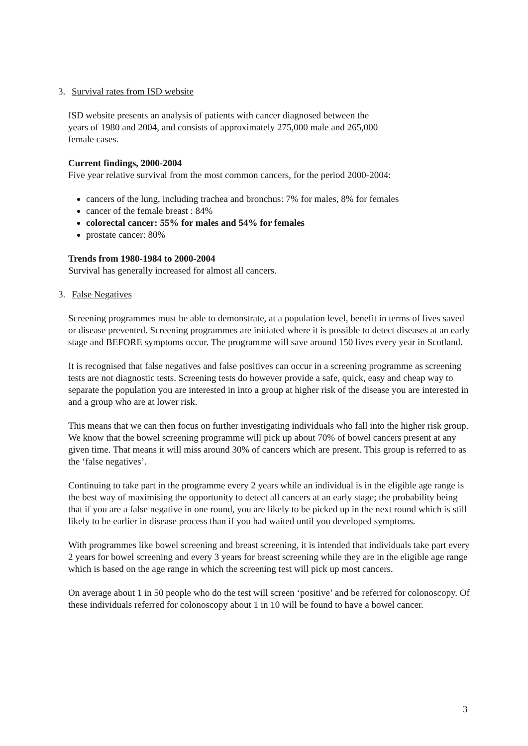3. Survival rates from ISD website
ISD website presents an analysis of patients with cancer diagnosed between the
years of 1980 and 2004, and consists of approximately 275,000 male and 265,000
female cases.
Current findings, 2000-2004
Five year relative survival from the most common cancers, for the period 2000-2004:
cancers of the lung, including trachea and bronchus: 7% for males, 8% for females
cancer of the female breast : 84%
colorectal cancer: 55% for males and 54% for females
prostate cancer: 80%
Trends from 1980-1984 to 2000-2004
Survival has generally increased for almost all cancers.
3. False Negatives
Screening programmes must be able to demonstrate, at a population level, benefit in terms of lives saved or disease prevented. Screening programmes are initiated where it is possible to detect diseases at an early stage and BEFORE symptoms occur. The programme will save around 150 lives every year in Scotland.
It is recognised that false negatives and false positives can occur in a screening programme as screening tests are not diagnostic tests. Screening tests do however provide a safe, quick, easy and cheap way to separate the population you are interested in into a group at higher risk of the disease you are interested in and a group who are at lower risk.
This means that we can then focus on further investigating individuals who fall into the higher risk group. We know that the bowel screening programme will pick up about 70% of bowel cancers present at any given time. That means it will miss around 30% of cancers which are present. This group is referred to as the ‘false negatives’.
Continuing to take part in the programme every 2 years while an individual is in the eligible age range is the best way of maximising the opportunity to detect all cancers at an early stage; the probability being that if you are a false negative in one round, you are likely to be picked up in the next round which is still likely to be earlier in disease process than if you had waited until you developed symptoms.
With programmes like bowel screening and breast screening, it is intended that individuals take part every 2 years for bowel screening and every 3 years for breast screening while they are in the eligible age range which is based on the age range in which the screening test will pick up most cancers.
On average about 1 in 50 people who do the test will screen ‘positive’ and be referred for colonoscopy. Of these individuals referred for colonoscopy about 1 in 10 will be found to have a bowel cancer.
3